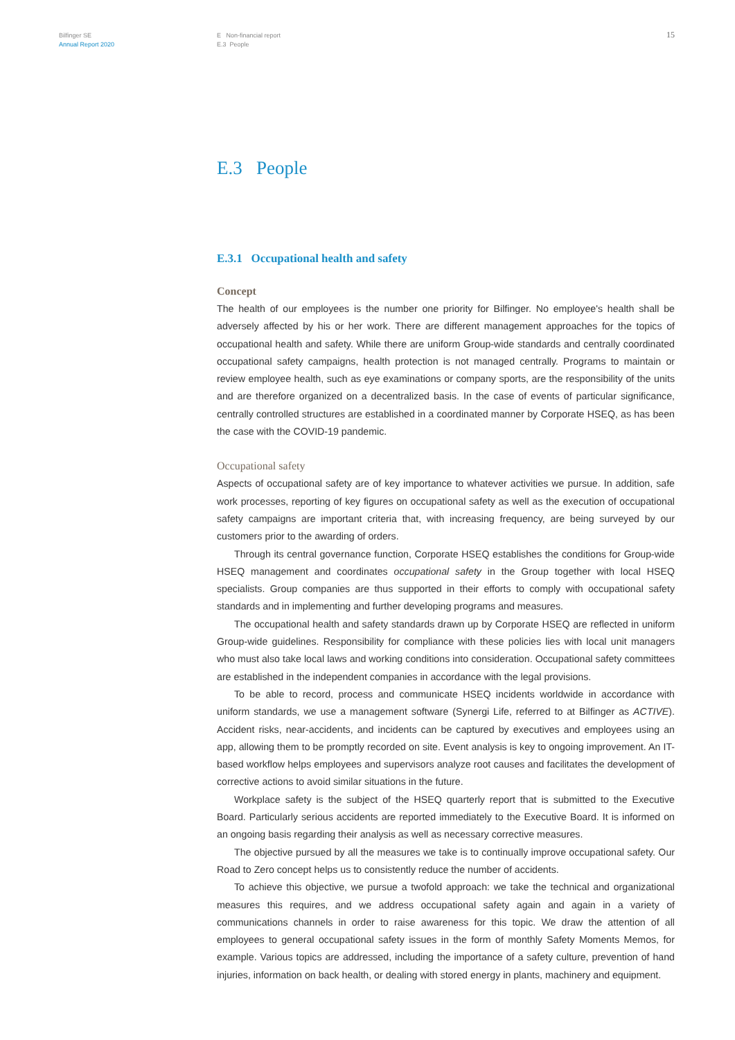Bilfinger SE
Annual Report 2020
E Non-financial report
E.3 People
15
E.3 People
E.3.1 Occupational health and safety
Concept
The health of our employees is the number one priority for Bilfinger. No employee's health shall be adversely affected by his or her work. There are different management approaches for the topics of occupational health and safety. While there are uniform Group-wide standards and centrally coordinated occupational safety campaigns, health protection is not managed centrally. Programs to maintain or review employee health, such as eye examinations or company sports, are the responsibility of the units and are therefore organized on a decentralized basis. In the case of events of particular significance, centrally controlled structures are established in a coordinated manner by Corporate HSEQ, as has been the case with the COVID-19 pandemic.
Occupational safety
Aspects of occupational safety are of key importance to whatever activities we pursue. In addition, safe work processes, reporting of key figures on occupational safety as well as the execution of occupational safety campaigns are important criteria that, with increasing frequency, are being surveyed by our customers prior to the awarding of orders.
Through its central governance function, Corporate HSEQ establishes the conditions for Group-wide HSEQ management and coordinates occupational safety in the Group together with local HSEQ specialists. Group companies are thus supported in their efforts to comply with occupational safety standards and in implementing and further developing programs and measures.
The occupational health and safety standards drawn up by Corporate HSEQ are reflected in uniform Group-wide guidelines. Responsibility for compliance with these policies lies with local unit managers who must also take local laws and working conditions into consideration. Occupational safety committees are established in the independent companies in accordance with the legal provisions.
To be able to record, process and communicate HSEQ incidents worldwide in accordance with uniform standards, we use a management software (Synergi Life, referred to at Bilfinger as ACTIVE). Accident risks, near-accidents, and incidents can be captured by executives and employees using an app, allowing them to be promptly recorded on site. Event analysis is key to ongoing improvement. An IT-based workflow helps employees and supervisors analyze root causes and facilitates the development of corrective actions to avoid similar situations in the future.
Workplace safety is the subject of the HSEQ quarterly report that is submitted to the Executive Board. Particularly serious accidents are reported immediately to the Executive Board. It is informed on an ongoing basis regarding their analysis as well as necessary corrective measures.
The objective pursued by all the measures we take is to continually improve occupational safety. Our Road to Zero concept helps us to consistently reduce the number of accidents.
To achieve this objective, we pursue a twofold approach: we take the technical and organizational measures this requires, and we address occupational safety again and again in a variety of communications channels in order to raise awareness for this topic. We draw the attention of all employees to general occupational safety issues in the form of monthly Safety Moments Memos, for example. Various topics are addressed, including the importance of a safety culture, prevention of hand injuries, information on back health, or dealing with stored energy in plants, machinery and equipment.